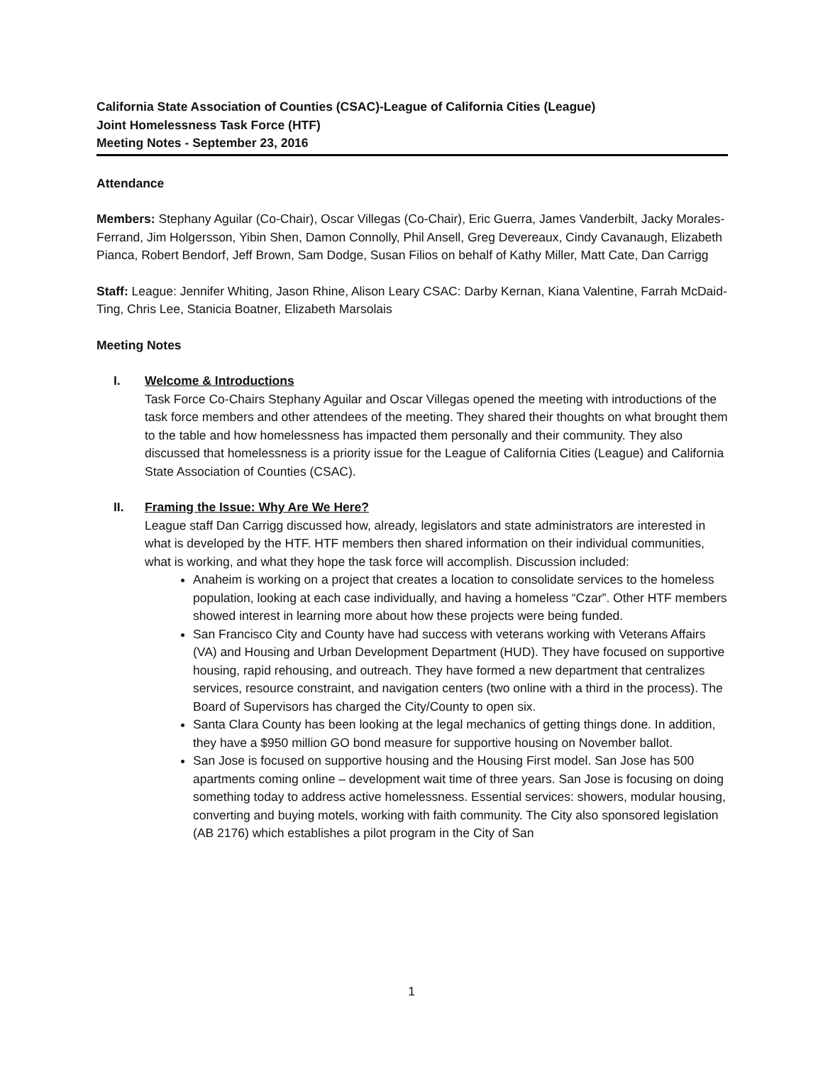California State Association of Counties (CSAC)-League of California Cities (League)
Joint Homelessness Task Force (HTF)
Meeting Notes - September 23, 2016
Attendance
Members: Stephany Aguilar (Co-Chair), Oscar Villegas (Co-Chair), Eric Guerra, James Vanderbilt, Jacky Morales-Ferrand, Jim Holgersson, Yibin Shen, Damon Connolly, Phil Ansell, Greg Devereaux, Cindy Cavanaugh, Elizabeth Pianca, Robert Bendorf, Jeff Brown, Sam Dodge, Susan Filios on behalf of Kathy Miller, Matt Cate, Dan Carrigg
Staff: League: Jennifer Whiting, Jason Rhine, Alison Leary CSAC: Darby Kernan, Kiana Valentine, Farrah McDaid-Ting, Chris Lee, Stanicia Boatner, Elizabeth Marsolais
Meeting Notes
I. Welcome & Introductions
Task Force Co-Chairs Stephany Aguilar and Oscar Villegas opened the meeting with introductions of the task force members and other attendees of the meeting. They shared their thoughts on what brought them to the table and how homelessness has impacted them personally and their community. They also discussed that homelessness is a priority issue for the League of California Cities (League) and California State Association of Counties (CSAC).
II. Framing the Issue: Why Are We Here?
League staff Dan Carrigg discussed how, already, legislators and state administrators are interested in what is developed by the HTF. HTF members then shared information on their individual communities, what is working, and what they hope the task force will accomplish. Discussion included:
Anaheim is working on a project that creates a location to consolidate services to the homeless population, looking at each case individually, and having a homeless “Czar”. Other HTF members showed interest in learning more about how these projects were being funded.
San Francisco City and County have had success with veterans working with Veterans Affairs (VA) and Housing and Urban Development Department (HUD). They have focused on supportive housing, rapid rehousing, and outreach. They have formed a new department that centralizes services, resource constraint, and navigation centers (two online with a third in the process). The Board of Supervisors has charged the City/County to open six.
Santa Clara County has been looking at the legal mechanics of getting things done. In addition, they have a $950 million GO bond measure for supportive housing on November ballot.
San Jose is focused on supportive housing and the Housing First model. San Jose has 500 apartments coming online – development wait time of three years. San Jose is focusing on doing something today to address active homelessness. Essential services: showers, modular housing, converting and buying motels, working with faith community. The City also sponsored legislation (AB 2176) which establishes a pilot program in the City of San
1